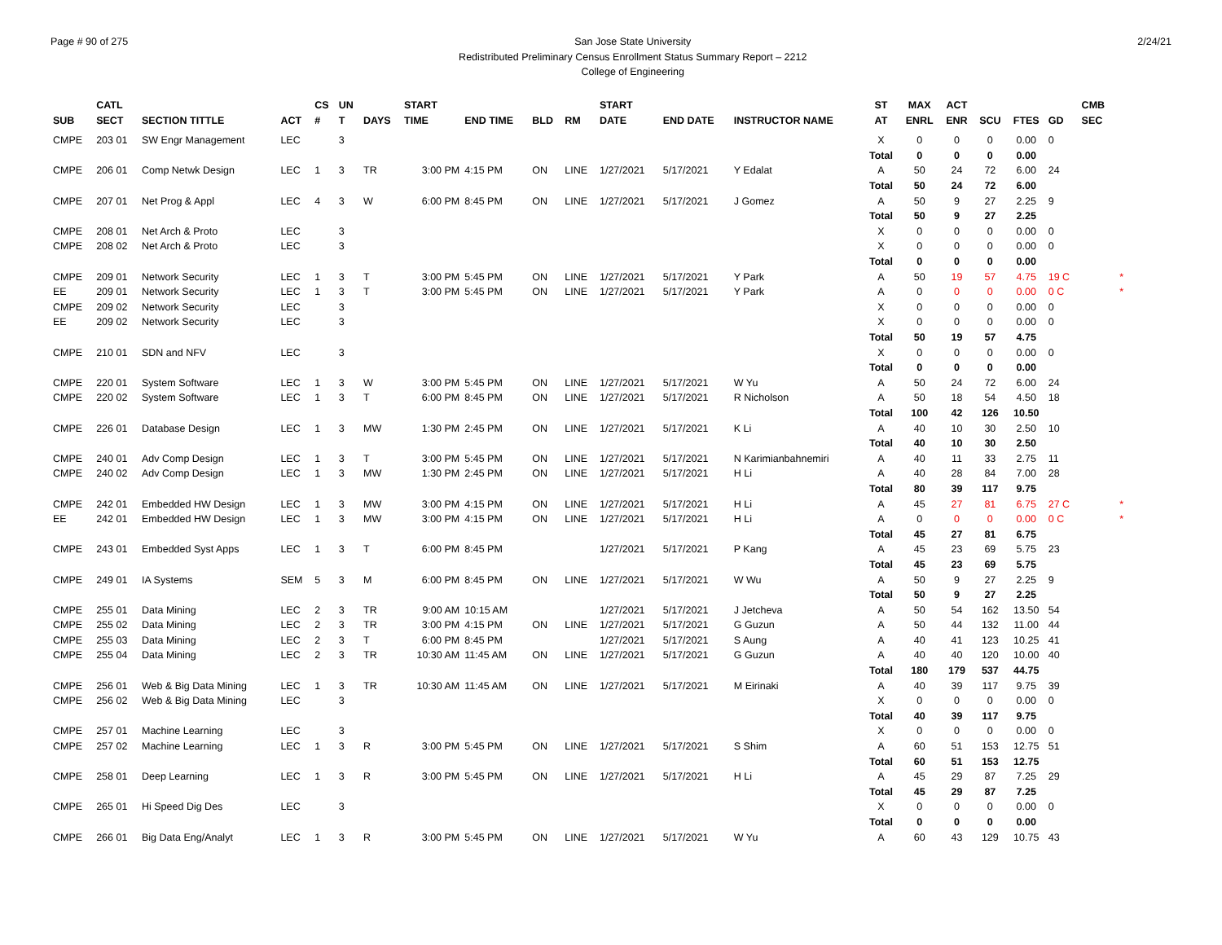Page # 90 of 275 San Jose State University
Redistributed Preliminary Census Enrollment Status Summary Report – 2212
College of Engineering
2/24/21
| | CATL | | | CS | UN | | START | | | | START | | | ST | MAX | ACT | | | | CMB | |
| --- | --- | --- | --- | --- | --- | --- | --- | --- | --- | --- | --- | --- | --- | --- | --- | --- | --- | --- | --- | --- | --- |
| SUB | SECT | SECTION TITTLE | ACT | # | T | DAYS | TIME | END TIME | BLD | RM | DATE | END DATE | INSTRUCTOR NAME | AT | ENRL | ENR | SCU | FTES | GD | SEC | |
| CMPE | 203 01 | SW Engr Management | LEC | | 3 | | | | | | | | | X | 0 | 0 | 0 | 0.00 | 0 | | |
| | | | | | | | | | | | | | | Total | 0 | 0 | 0 | 0.00 | | | |
| CMPE | 206 01 | Comp Netwk Design | LEC | 1 | 3 | TR | 3:00 PM | 4:15 PM | ON | LINE | 1/27/2021 | 5/17/2021 | Y Edalat | A | 50 | 24 | 72 | 6.00 | 24 | | |
| | | | | | | | | | | | | | | Total | 50 | 24 | 72 | 6.00 | | | |
| CMPE | 207 01 | Net Prog & Appl | LEC | 4 | 3 | W | 6:00 PM | 8:45 PM | ON | LINE | 1/27/2021 | 5/17/2021 | J Gomez | A | 50 | 9 | 27 | 2.25 | 9 | | |
| | | | | | | | | | | | | | | Total | 50 | 9 | 27 | 2.25 | | | |
| CMPE | 208 01 | Net Arch & Proto | LEC | | 3 | | | | | | | | | X | 0 | 0 | 0 | 0.00 | 0 | | |
| CMPE | 208 02 | Net Arch & Proto | LEC | | 3 | | | | | | | | | X | 0 | 0 | 0 | 0.00 | 0 | | |
| | | | | | | | | | | | | | | Total | 0 | 0 | 0 | 0.00 | | | |
| CMPE | 209 01 | Network Security | LEC | 1 | 3 | T | 3:00 PM | 5:45 PM | ON | LINE | 1/27/2021 | 5/17/2021 | Y Park | A | 50 | 19 | 57 | 4.75 | 19 C | | * |
| EE | 209 01 | Network Security | LEC | 1 | 3 | T | 3:00 PM | 5:45 PM | ON | LINE | 1/27/2021 | 5/17/2021 | Y Park | A | 0 | 0 | 0 | 0.00 | 0 C | | * |
| CMPE | 209 02 | Network Security | LEC | | 3 | | | | | | | | | X | 0 | 0 | 0 | 0.00 | 0 | | |
| EE | 209 02 | Network Security | LEC | | 3 | | | | | | | | | X | 0 | 0 | 0 | 0.00 | 0 | | |
| | | | | | | | | | | | | | | Total | 50 | 19 | 57 | 4.75 | | | |
| CMPE | 210 01 | SDN and NFV | LEC | | 3 | | | | | | | | | X | 0 | 0 | 0 | 0.00 | 0 | | |
| | | | | | | | | | | | | | | Total | 0 | 0 | 0 | 0.00 | | | |
| CMPE | 220 01 | System Software | LEC | 1 | 3 | W | 3:00 PM | 5:45 PM | ON | LINE | 1/27/2021 | 5/17/2021 | W Yu | A | 50 | 24 | 72 | 6.00 | 24 | | |
| CMPE | 220 02 | System Software | LEC | 1 | 3 | T | 6:00 PM | 8:45 PM | ON | LINE | 1/27/2021 | 5/17/2021 | R Nicholson | A | 50 | 18 | 54 | 4.50 | 18 | | |
| | | | | | | | | | | | | | | Total | 100 | 42 | 126 | 10.50 | | | |
| CMPE | 226 01 | Database Design | LEC | 1 | 3 | MW | 1:30 PM | 2:45 PM | ON | LINE | 1/27/2021 | 5/17/2021 | K Li | A | 40 | 10 | 30 | 2.50 | 10 | | |
| | | | | | | | | | | | | | | Total | 40 | 10 | 30 | 2.50 | | | |
| CMPE | 240 01 | Adv Comp Design | LEC | 1 | 3 | T | 3:00 PM | 5:45 PM | ON | LINE | 1/27/2021 | 5/17/2021 | N Karimianbahnemiri | A | 40 | 11 | 33 | 2.75 | 11 | | |
| CMPE | 240 02 | Adv Comp Design | LEC | 1 | 3 | MW | 1:30 PM | 2:45 PM | ON | LINE | 1/27/2021 | 5/17/2021 | H Li | A | 40 | 28 | 84 | 7.00 | 28 | | |
| | | | | | | | | | | | | | | Total | 80 | 39 | 117 | 9.75 | | | |
| CMPE | 242 01 | Embedded HW Design | LEC | 1 | 3 | MW | 3:00 PM | 4:15 PM | ON | LINE | 1/27/2021 | 5/17/2021 | H Li | A | 45 | 27 | 81 | 6.75 | 27 C | | * |
| EE | 242 01 | Embedded HW Design | LEC | 1 | 3 | MW | 3:00 PM | 4:15 PM | ON | LINE | 1/27/2021 | 5/17/2021 | H Li | A | 0 | 0 | 0 | 0.00 | 0 C | | * |
| | | | | | | | | | | | | | | Total | 45 | 27 | 81 | 6.75 | | | |
| CMPE | 243 01 | Embedded Syst Apps | LEC | 1 | 3 | T | 6:00 PM | 8:45 PM | | | 1/27/2021 | 5/17/2021 | P Kang | A | 45 | 23 | 69 | 5.75 | 23 | | |
| | | | | | | | | | | | | | | Total | 45 | 23 | 69 | 5.75 | | | |
| CMPE | 249 01 | IA Systems | SEM | 5 | 3 | M | 6:00 PM | 8:45 PM | ON | LINE | 1/27/2021 | 5/17/2021 | W Wu | A | 50 | 9 | 27 | 2.25 | 9 | | |
| | | | | | | | | | | | | | | Total | 50 | 9 | 27 | 2.25 | | | |
| CMPE | 255 01 | Data Mining | LEC | 2 | 3 | TR | 9:00 AM | 10:15 AM | | | 1/27/2021 | 5/17/2021 | J Jetcheva | A | 50 | 54 | 162 | 13.50 | 54 | | |
| CMPE | 255 02 | Data Mining | LEC | 2 | 3 | TR | 3:00 PM | 4:15 PM | ON | LINE | 1/27/2021 | 5/17/2021 | G Guzun | A | 50 | 44 | 132 | 11.00 | 44 | | |
| CMPE | 255 03 | Data Mining | LEC | 2 | 3 | T | 6:00 PM | 8:45 PM | | | 1/27/2021 | 5/17/2021 | S Aung | A | 40 | 41 | 123 | 10.25 | 41 | | |
| CMPE | 255 04 | Data Mining | LEC | 2 | 3 | TR | 10:30 AM | 11:45 AM | ON | LINE | 1/27/2021 | 5/17/2021 | G Guzun | A | 40 | 40 | 120 | 10.00 | 40 | | |
| | | | | | | | | | | | | | | Total | 180 | 179 | 537 | 44.75 | | | |
| CMPE | 256 01 | Web & Big Data Mining | LEC | 1 | 3 | TR | 10:30 AM | 11:45 AM | ON | LINE | 1/27/2021 | 5/17/2021 | M Eirinaki | A | 40 | 39 | 117 | 9.75 | 39 | | |
| CMPE | 256 02 | Web & Big Data Mining | LEC | | 3 | | | | | | | | | X | 0 | 0 | 0 | 0.00 | 0 | | |
| | | | | | | | | | | | | | | Total | 40 | 39 | 117 | 9.75 | | | |
| CMPE | 257 01 | Machine Learning | LEC | | 3 | | | | | | | | | X | 0 | 0 | 0 | 0.00 | 0 | | |
| CMPE | 257 02 | Machine Learning | LEC | 1 | 3 | R | 3:00 PM | 5:45 PM | ON | LINE | 1/27/2021 | 5/17/2021 | S Shim | A | 60 | 51 | 153 | 12.75 | 51 | | |
| | | | | | | | | | | | | | | Total | 60 | 51 | 153 | 12.75 | | | |
| CMPE | 258 01 | Deep Learning | LEC | 1 | 3 | R | 3:00 PM | 5:45 PM | ON | LINE | 1/27/2021 | 5/17/2021 | H Li | A | 45 | 29 | 87 | 7.25 | 29 | | |
| | | | | | | | | | | | | | | Total | 45 | 29 | 87 | 7.25 | | | |
| CMPE | 265 01 | Hi Speed Dig Des | LEC | | 3 | | | | | | | | | X | 0 | 0 | 0 | 0.00 | 0 | | |
| | | | | | | | | | | | | | | Total | 0 | 0 | 0 | 0.00 | | | |
| CMPE | 266 01 | Big Data Eng/Analyt | LEC | 1 | 3 | R | 3:00 PM | 5:45 PM | ON | LINE | 1/27/2021 | 5/17/2021 | W Yu | A | 60 | 43 | 129 | 10.75 | 43 | | |